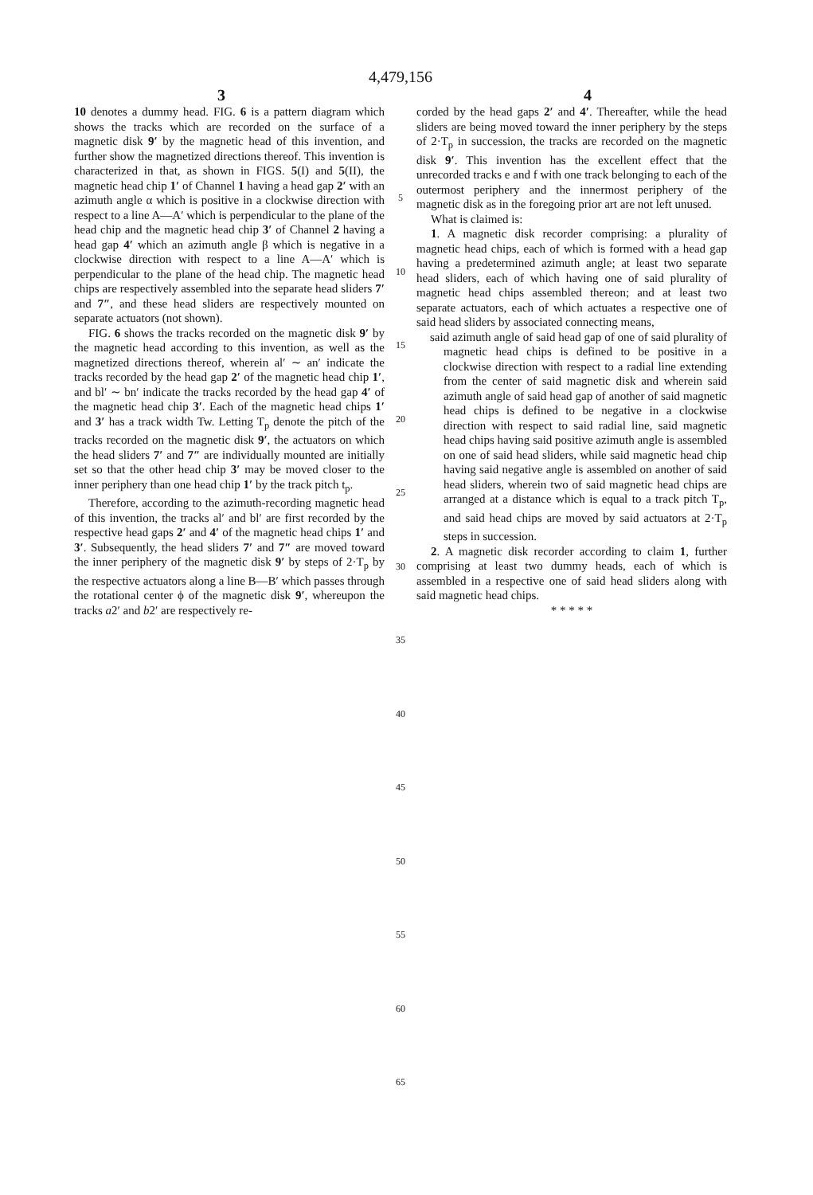4,479,156
3 4
10 denotes a dummy head. FIG. 6 is a pattern diagram which shows the tracks which are recorded on the surface of a magnetic disk 9′ by the magnetic head of this invention, and further show the magnetized directions thereof. This invention is characterized in that, as shown in FIGS. 5(I) and 5(II), the magnetic head chip 1′ of Channel 1 having a head gap 2′ with an azimuth angle α which is positive in a clockwise direction with respect to a line A—A′ which is perpendicular to the plane of the head chip and the magnetic head chip 3′ of Channel 2 having a head gap 4′ which an azimuth angle β which is negative in a clockwise direction with respect to a line A—A′ which is perpendicular to the plane of the head chip. The magnetic head chips are respectively assembled into the separate head sliders 7′ and 7″, and these head sliders are respectively mounted on separate actuators (not shown).
FIG. 6 shows the tracks recorded on the magnetic disk 9′ by the magnetic head according to this invention, as well as the magnetized directions thereof, wherein al′ ∼ an′ indicate the tracks recorded by the head gap 2′ of the magnetic head chip 1′, and bl′ ∼ bn′ indicate the tracks recorded by the head gap 4′ of the magnetic head chip 3′. Each of the magnetic head chips 1′ and 3′ has a track width Tw. Letting T<sub>p</sub> denote the pitch of the tracks recorded on the magnetic disk 9′, the actuators on which the head sliders 7′ and 7″ are individually mounted are initially set so that the other head chip 3′ may be moved closer to the inner periphery than one head chip 1′ by the track pitch t<sub>p</sub>.
Therefore, according to the azimuth-recording magnetic head of this invention, the tracks al′ and bl′ are first recorded by the respective head gaps 2′ and 4′ of the magnetic head chips 1′ and 3′. Subsequently, the head sliders 7′ and 7″ are moved toward the inner periphery of the magnetic disk 9′ by steps of 2·T<sub>p</sub> by the respective actuators along a line B—B′ which passes through the rotational center ϕ of the magnetic disk 9′, whereupon the tracks a2′ and b2′ are respectively re-
5
10
15
20
25
30
35
40
45
50
55
60
65
corded by the head gaps 2′ and 4′. Thereafter, while the head sliders are being moved toward the inner periphery by the steps of 2·T<sub>p</sub> in succession, the tracks are recorded on the magnetic disk 9′. This invention has the excellent effect that the unrecorded tracks e and f with one track belonging to each of the outermost periphery and the innermost periphery of the magnetic disk as in the foregoing prior art are not left unused.
What is claimed is:
1. A magnetic disk recorder comprising: a plurality of magnetic head chips, each of which is formed with a head gap having a predetermined azimuth angle; at least two separate head sliders, each of which having one of said plurality of magnetic head chips assembled thereon; and at least two separate actuators, each of which actuates a respective one of said head sliders by associated connecting means,
said azimuth angle of said head gap of one of said plurality of magnetic head chips is defined to be positive in a clockwise direction with respect to a radial line extending from the center of said magnetic disk and wherein said azimuth angle of said head gap of another of said magnetic head chips is defined to be negative in a clockwise direction with respect to said radial line, said magnetic head chips having said positive azimuth angle is assembled on one of said head sliders, while said magnetic head chip having said negative angle is assembled on another of said head sliders, wherein two of said magnetic head chips are arranged at a distance which is equal to a track pitch T<sub>p</sub>, and said head chips are moved by said actuators at 2·T<sub>p</sub> steps in succession.
2. A magnetic disk recorder according to claim 1, further comprising at least two dummy heads, each of which is assembled in a respective one of said head sliders along with said magnetic head chips.
* * * * *